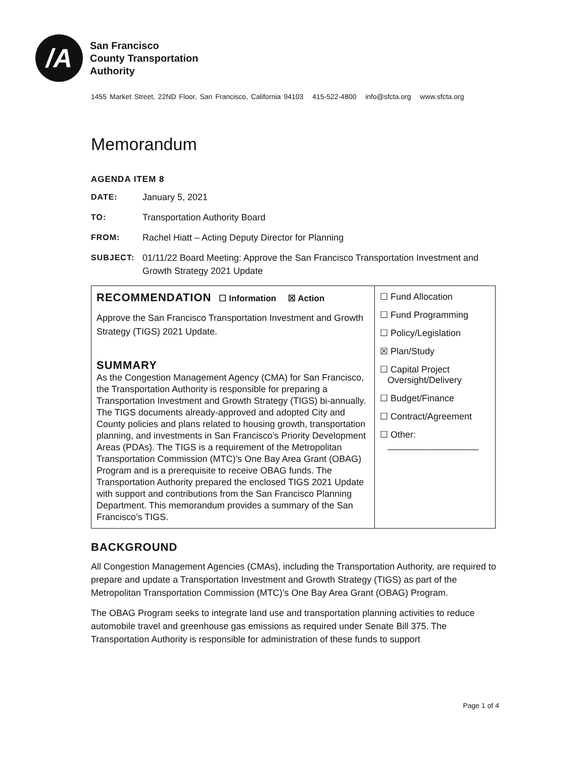/A
San Francisco
County Transportation
Authority
1455 Market Street, 22ND Floor, San Francisco, California 94103 415-522-4800 info@sfcta.org www.sfcta.org
Memorandum
AGENDA ITEM 8
DATE: January 5, 2021
TO: Transportation Authority Board
FROM: Rachel Hiatt – Acting Deputy Director for Planning
SUBJECT: 01/11/22 Board Meeting: Approve the San Francisco Transportation Investment and Growth Strategy 2021 Update
| RECOMMENDATION ☐ Information ☒ Action Approve the San Francisco Transportation Investment and Growth Strategy (TIGS) 2021 Update. SUMMARY As the Congestion Management Agency (CMA) for San Francisco, the Transportation Authority is responsible for preparing a Transportation Investment and Growth Strategy (TIGS) bi-annually. The TIGS documents already-approved and adopted City and County policies and plans related to housing growth, transportation planning, and investments in San Francisco’s Priority Development Areas (PDAs). The TIGS is a requirement of the Metropolitan Transportation Commission (MTC)’s One Bay Area Grant (OBAG) Program and is a prerequisite to receive OBAG funds. The Transportation Authority prepared the enclosed TIGS 2021 Update with support and contributions from the San Francisco Planning Department. This memorandum provides a summary of the San Francisco’s TIGS. | ☐ Fund Allocation ☐ Fund Programming ☐ Policy/Legislation ☒ Plan/Study ☐ Capital Project Oversight/Delivery ☐ Budget/Finance ☐ Contract/Agreement ☐ Other: __________________ |
BACKGROUND
All Congestion Management Agencies (CMAs), including the Transportation Authority, are required to prepare and update a Transportation Investment and Growth Strategy (TIGS) as part of the Metropolitan Transportation Commission (MTC)’s One Bay Area Grant (OBAG) Program.
The OBAG Program seeks to integrate land use and transportation planning activities to reduce automobile travel and greenhouse gas emissions as required under Senate Bill 375. The Transportation Authority is responsible for administration of these funds to support
Page 1 of 4